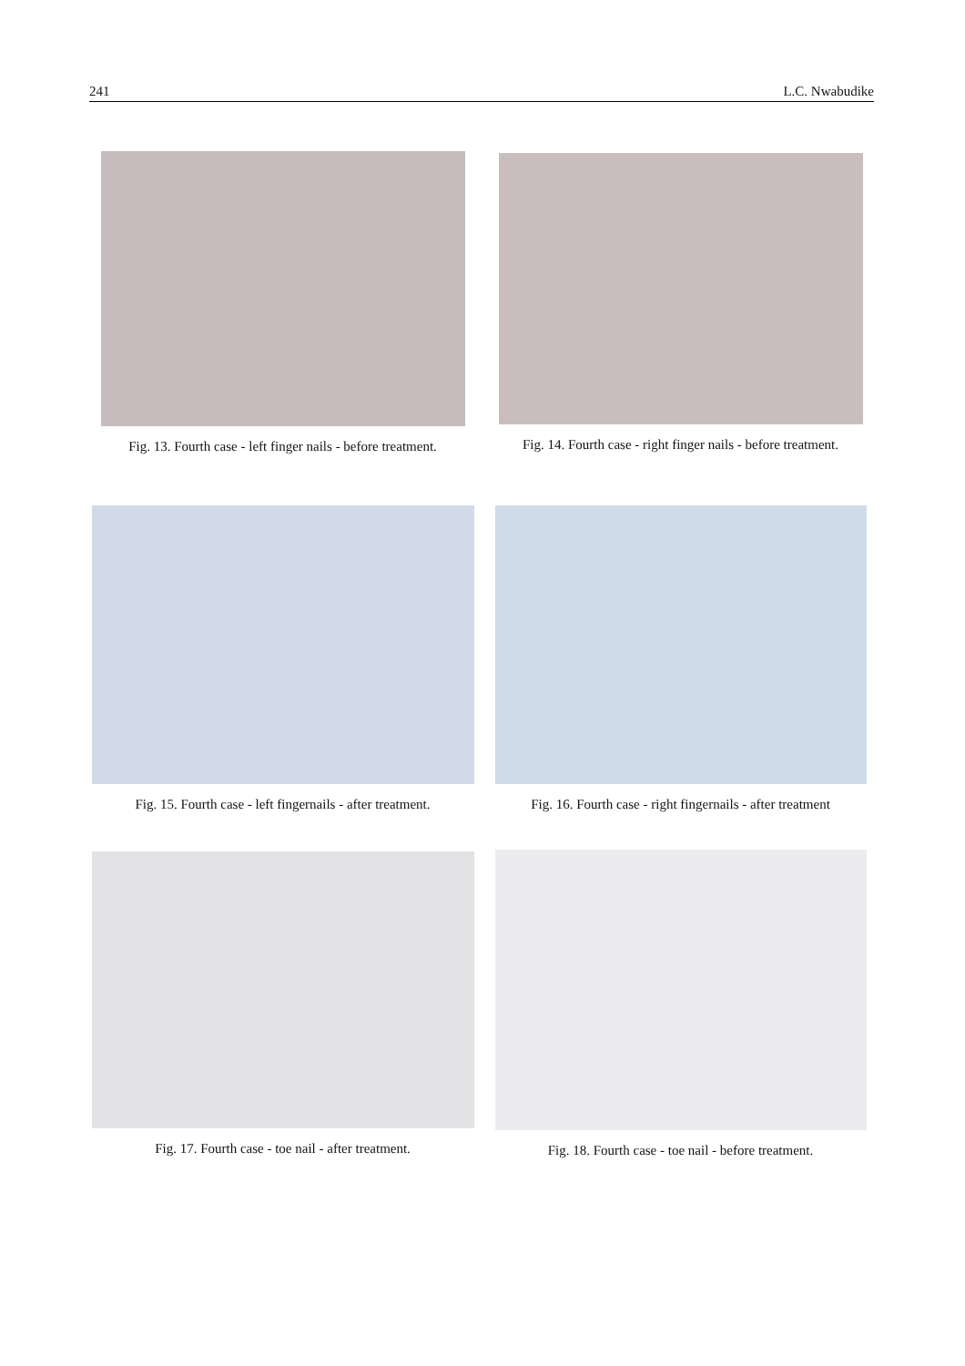241 L.C. Nwabudike
Fig. 13. Fourth case - left finger nails - before treatment.
Fig. 14. Fourth case - right finger nails - before treatment.
Fig. 15. Fourth case - left fingernails - after treatment.
Fig. 16. Fourth case - right fingernails - after treatment
Fig. 17. Fourth case - toe nail - after treatment.
Fig. 18. Fourth case - toe nail - before treatment.